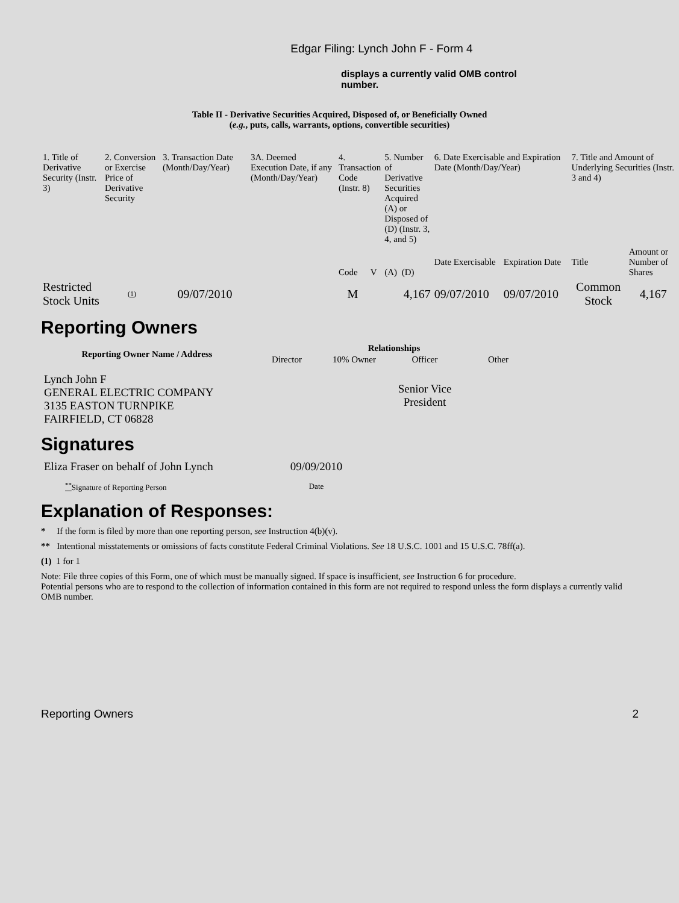Edgar Filing: Lynch John F - Form 4
displays a currently valid OMB control number.
Table II - Derivative Securities Acquired, Disposed of, or Beneficially Owned
(e.g., puts, calls, warrants, options, convertible securities)
| 1. Title of Derivative Security (Instr. 3) | 2. Conversion or Exercise Price of Derivative Security | 3. Transaction Date (Month/Day/Year) | 3A. Deemed Execution Date, if any (Month/Day/Year) | 4. Transaction Code (Instr. 8) | | 5. Number of Derivative Securities Acquired (A) or Disposed of (D) (Instr. 3, 4, and 5) | | 6. Date Exercisable and Expiration Date (Month/Day/Year) | | 7. Title and Amount of Underlying Securities (Instr. 3 and 4) | |
| | | | | Code | V | (A) | (D) | Date Exercisable | Expiration Date | Title | Amount or Number of Shares |
| Restricted Stock Units | (1) | 09/07/2010 | | M | | | 4,167 | 09/07/2010 | 09/07/2010 | Common Stock | 4,167 |
Reporting Owners
| Reporting Owner Name / Address | Relationships | | | |
| --- | --- | --- | --- | --- |
| | Director | 10% Owner | Officer | Other |
| Lynch John F GENERAL ELECTRIC COMPANY 3135 EASTON TURNPIKE FAIRFIELD, CT 06828 | | | Senior Vice President | |
Signatures
| Eliza Fraser on behalf of John Lynch | 09/09/2010 |
| <sup>**</sup> Signature of Reporting Person | Date |
Explanation of Responses:
* If the form is filed by more than one reporting person, see Instruction 4(b)(v).
** Intentional misstatements or omissions of facts constitute Federal Criminal Violations. See 18 U.S.C. 1001 and 15 U.S.C. 78ff(a).
(1) 1 for 1
Note: File three copies of this Form, one of which must be manually signed. If space is insufficient, see Instruction 6 for procedure.
Potential persons who are to respond to the collection of information contained in this form are not required to respond unless the form displays a currently valid OMB number.
Reporting Owners 2